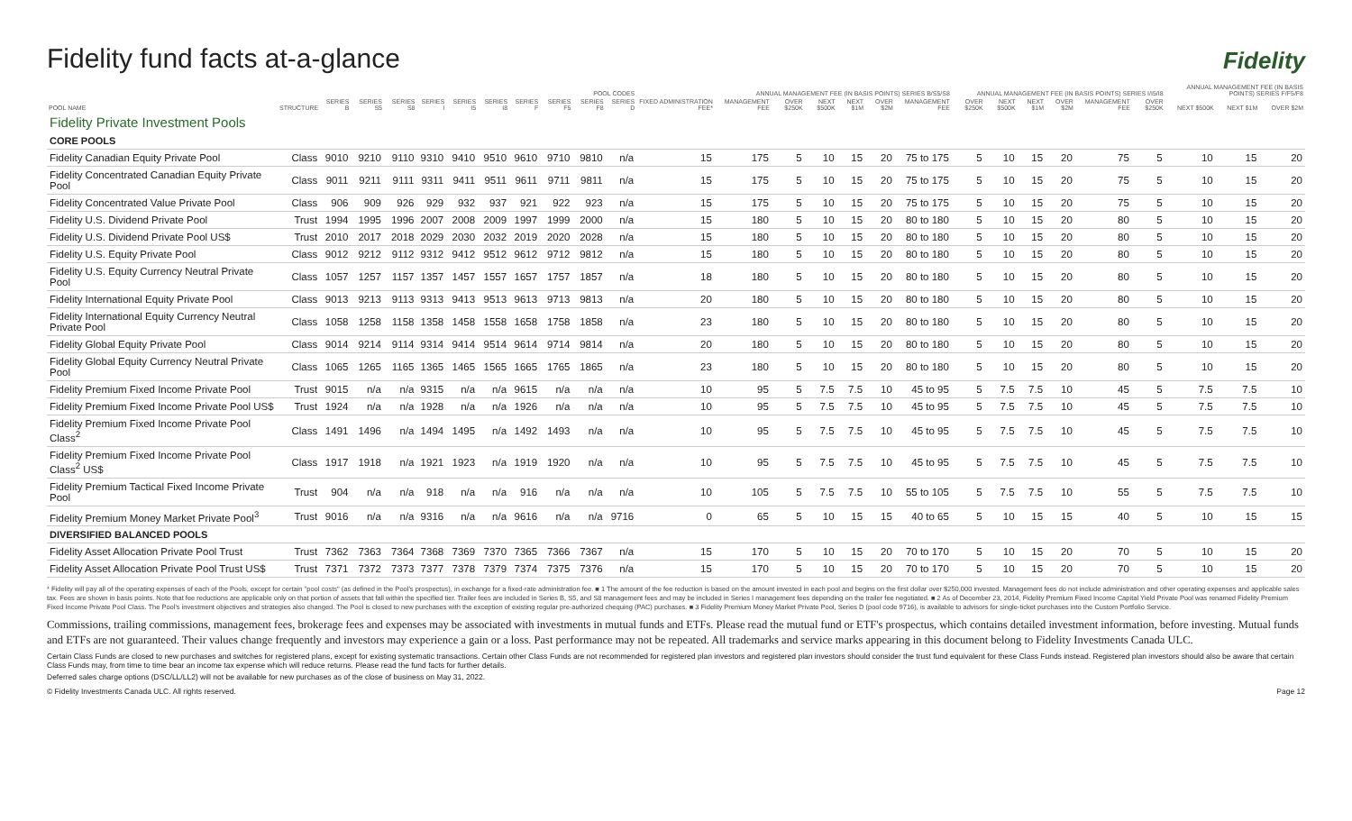Fidelity fund facts at-a-glance
Fidelity
| POOL CODES | | | | | | | | | | | | | ANNUAL MANAGEMENT FEE (IN BASIS POINTS) SERIES B/S5/S8 | | | | | | ANNUAL MANAGEMENT FEE (IN BASIS POINTS) SERIES I/I5/I8 | | | | | | ANNUAL MANAGEMENT FEE (IN BASIS POINTS) SERIES F/F5/F8 | | |
| --- | --- | --- | --- | --- | --- | --- | --- | --- | --- | --- | --- | --- | --- | --- | --- | --- | --- | --- | --- | --- | --- | --- | --- | --- | --- | --- | --- |
| POOL NAME | STRUCTURE | SERIES B | SERIES S5 | SERIES S8 | SERIES I | SERIES I5 | SERIES I8 | SERIES F | SERIES F5 | SERIES F8 | SERIES D | FIXED ADMINISTRATION FEE* | MANAGEMENT FEE | OVER $250K | NEXT $500K | NEXT $1M | OVER $2M | MANAGEMENT FEE | OVER $250K | NEXT $500K | NEXT $1M | OVER $2M | MANAGEMENT FEE | OVER $250K | NEXT $500K | NEXT $1M | OVER $2M |
| Fidelity Private Investment Pools | | | | | | | | | | | | | | | | | | | | | | | | | | | |
| CORE POOLS | | | | | | | | | | | | | | | | | | | | | | | | | | | |
| Fidelity Canadian Equity Private Pool | Class | 9010 | 9210 | 9110 | 9310 | 9410 | 9510 | 9610 | 9710 | 9810 | n/a | 15 | 175 | 5 | 10 | 15 | 20 | 75 to 175 | 5 | 10 | 15 | 20 | 75 | 5 | 10 | 15 | 20 |
| Fidelity Concentrated Canadian Equity Private Pool | Class | 9011 | 9211 | 9111 | 9311 | 9411 | 9511 | 9611 | 9711 | 9811 | n/a | 15 | 175 | 5 | 10 | 15 | 20 | 75 to 175 | 5 | 10 | 15 | 20 | 75 | 5 | 10 | 15 | 20 |
| Fidelity Concentrated Value Private Pool | Class | 906 | 909 | 926 | 929 | 932 | 937 | 921 | 922 | 923 | n/a | 15 | 175 | 5 | 10 | 15 | 20 | 75 to 175 | 5 | 10 | 15 | 20 | 75 | 5 | 10 | 15 | 20 |
| Fidelity U.S. Dividend Private Pool | Trust | 1994 | 1995 | 1996 | 2007 | 2008 | 2009 | 1997 | 1999 | 2000 | n/a | 15 | 180 | 5 | 10 | 15 | 20 | 80 to 180 | 5 | 10 | 15 | 20 | 80 | 5 | 10 | 15 | 20 |
| Fidelity U.S. Dividend Private Pool US$ | Trust | 2010 | 2017 | 2018 | 2029 | 2030 | 2032 | 2019 | 2020 | 2028 | n/a | 15 | 180 | 5 | 10 | 15 | 20 | 80 to 180 | 5 | 10 | 15 | 20 | 80 | 5 | 10 | 15 | 20 |
| Fidelity U.S. Equity Private Pool | Class | 9012 | 9212 | 9112 | 9312 | 9412 | 9512 | 9612 | 9712 | 9812 | n/a | 15 | 180 | 5 | 10 | 15 | 20 | 80 to 180 | 5 | 10 | 15 | 20 | 80 | 5 | 10 | 15 | 20 |
| Fidelity U.S. Equity Currency Neutral Private Pool | Class | 1057 | 1257 | 1157 | 1357 | 1457 | 1557 | 1657 | 1757 | 1857 | n/a | 18 | 180 | 5 | 10 | 15 | 20 | 80 to 180 | 5 | 10 | 15 | 20 | 80 | 5 | 10 | 15 | 20 |
| Fidelity International Equity Private Pool | Class | 9013 | 9213 | 9113 | 9313 | 9413 | 9513 | 9613 | 9713 | 9813 | n/a | 20 | 180 | 5 | 10 | 15 | 20 | 80 to 180 | 5 | 10 | 15 | 20 | 80 | 5 | 10 | 15 | 20 |
| Fidelity International Equity Currency Neutral Private Pool | Class | 1058 | 1258 | 1158 | 1358 | 1458 | 1558 | 1658 | 1758 | 1858 | n/a | 23 | 180 | 5 | 10 | 15 | 20 | 80 to 180 | 5 | 10 | 15 | 20 | 80 | 5 | 10 | 15 | 20 |
| Fidelity Global Equity Private Pool | Class | 9014 | 9214 | 9114 | 9314 | 9414 | 9514 | 9614 | 9714 | 9814 | n/a | 20 | 180 | 5 | 10 | 15 | 20 | 80 to 180 | 5 | 10 | 15 | 20 | 80 | 5 | 10 | 15 | 20 |
| Fidelity Global Equity Currency Neutral Private Pool | Class | 1065 | 1265 | 1165 | 1365 | 1465 | 1565 | 1665 | 1765 | 1865 | n/a | 23 | 180 | 5 | 10 | 15 | 20 | 80 to 180 | 5 | 10 | 15 | 20 | 80 | 5 | 10 | 15 | 20 |
| Fidelity Premium Fixed Income Private Pool | Trust | 9015 | n/a | n/a | 9315 | n/a | n/a | 9615 | n/a | n/a | n/a | 10 | 95 | 5 | 7.5 | 7.5 | 10 | 45 to 95 | 5 | 7.5 | 7.5 | 10 | 45 | 5 | 7.5 | 7.5 | 10 |
| Fidelity Premium Fixed Income Private Pool US$ | Trust | 1924 | n/a | n/a | 1928 | n/a | n/a | 1926 | n/a | n/a | n/a | 10 | 95 | 5 | 7.5 | 7.5 | 10 | 45 to 95 | 5 | 7.5 | 7.5 | 10 | 45 | 5 | 7.5 | 7.5 | 10 |
| Fidelity Premium Fixed Income Private Pool Class<sup>2</sup> | Class | 1491 | 1496 | n/a | 1494 | 1495 | n/a | 1492 | 1493 | n/a | n/a | 10 | 95 | 5 | 7.5 | 7.5 | 10 | 45 to 95 | 5 | 7.5 | 7.5 | 10 | 45 | 5 | 7.5 | 7.5 | 10 |
| Fidelity Premium Fixed Income Private Pool Class<sup>2</sup> US$ | Class | 1917 | 1918 | n/a | 1921 | 1923 | n/a | 1919 | 1920 | n/a | n/a | 10 | 95 | 5 | 7.5 | 7.5 | 10 | 45 to 95 | 5 | 7.5 | 7.5 | 10 | 45 | 5 | 7.5 | 7.5 | 10 |
| Fidelity Premium Tactical Fixed Income Private Pool | Trust | 904 | n/a | n/a | 918 | n/a | n/a | 916 | n/a | n/a | n/a | 10 | 105 | 5 | 7.5 | 7.5 | 10 | 55 to 105 | 5 | 7.5 | 7.5 | 10 | 55 | 5 | 7.5 | 7.5 | 10 |
| Fidelity Premium Money Market Private Pool<sup>3</sup> | Trust | 9016 | n/a | n/a | 9316 | n/a | n/a | 9616 | n/a | n/a | 9716 | 0 | 65 | 5 | 10 | 15 | 15 | 40 to 65 | 5 | 10 | 15 | 15 | 40 | 5 | 10 | 15 | 15 |
| DIVERSIFIED BALANCED POOLS | | | | | | | | | | | | | | | | | | | | | | | | | | | |
| Fidelity Asset Allocation Private Pool Trust | Trust | 7362 | 7363 | 7364 | 7368 | 7369 | 7370 | 7365 | 7366 | 7367 | n/a | 15 | 170 | 5 | 10 | 15 | 20 | 70 to 170 | 5 | 10 | 15 | 20 | 70 | 5 | 10 | 15 | 20 |
| Fidelity Asset Allocation Private Pool Trust US$ | Trust | 7371 | 7372 | 7373 | 7377 | 7378 | 7379 | 7374 | 7375 | 7376 | n/a | 15 | 170 | 5 | 10 | 15 | 20 | 70 to 170 | 5 | 10 | 15 | 20 | 70 | 5 | 10 | 15 | 20 |
* Fidelity will pay all of the operating expenses of each of the Pools, except for certain "pool costs" (as defined in the Pool's prospectus), in exchange for a fixed-rate administration fee. ■ 1 The amount of the fee reduction is based on the amount invested in each pool and begins on the first dollar over $250,000 invested. Management fees do not include administration and other operating expenses and applicable sales tax. Fees are shown in basis points. Note that fee reductions are applicable only on that portion of assets that fall within the specified tier. Trailer fees are included in Series B, S5, and S8 management fees and may be included in Series I management fees depending on the trailer fee negotiated. ■ 2 As of December 23, 2014, Fidelity Premium Fixed Income Capital Yield Private Pool was renamed Fidelity Premium Fixed Income Private Pool Class. The Pool's investment objectives and strategies also changed. The Pool is closed to new purchases with the exception of existing regular pre-authorized chequing (PAC) purchases. ■ 3 Fidelity Premium Money Market Private Pool, Series D (pool code 9716), is available to advisors for single-ticket purchases into the Custom Portfolio Service.
Commissions, trailing commissions, management fees, brokerage fees and expenses may be associated with investments in mutual funds and ETFs. Please read the mutual fund or ETF's prospectus, which contains detailed investment information, before investing. Mutual funds and ETFs are not guaranteed. Their values change frequently and investors may experience a gain or a loss. Past performance may not be repeated. All trademarks and service marks appearing in this document belong to Fidelity Investments Canada ULC.
Certain Class Funds are closed to new purchases and switches for registered plans, except for existing systematic transactions. Certain other Class Funds are not recommended for registered plan investors and registered plan investors should consider the trust fund equivalent for these Class Funds instead. Registered plan investors should also be aware that certain Class Funds may, from time to time bear an income tax expense which will reduce returns. Please read the fund facts for further details.
Deferred sales charge options (DSC/LL/LL2) will not be available for new purchases as of the close of business on May 31, 2022.
© Fidelity Investments Canada ULC. All rights reserved. Page 12